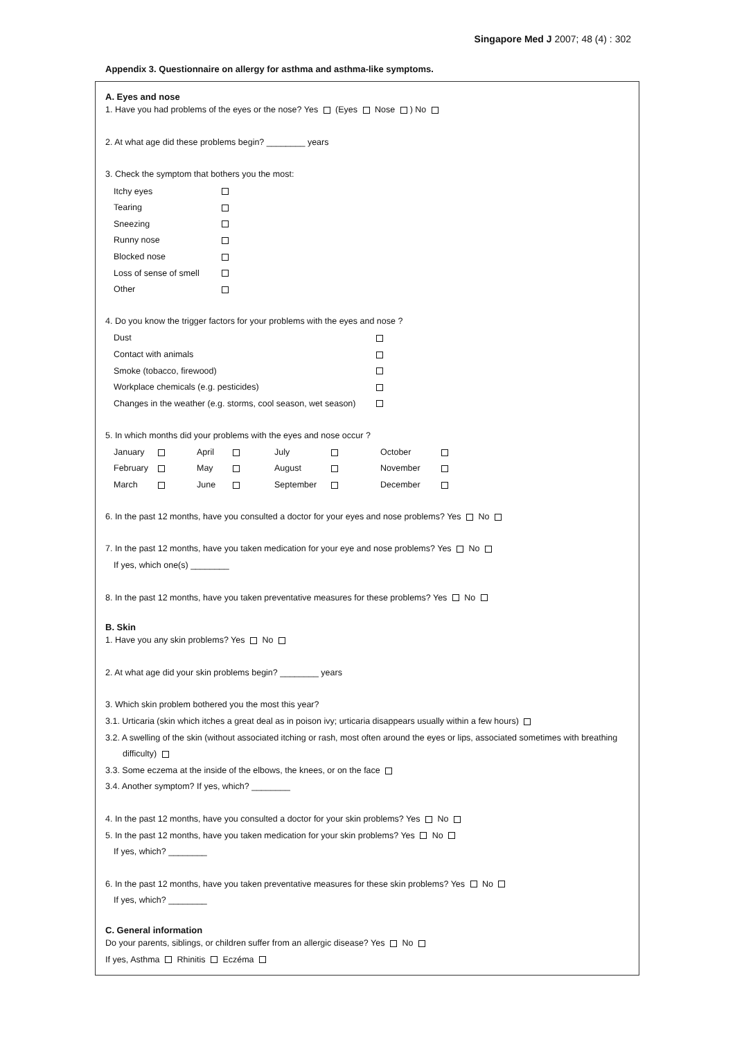Singapore Med J 2007; 48 (4) : 302
Appendix 3. Questionnaire on allergy for asthma and asthma-like symptoms.
A. Eyes and nose
1. Have you had problems of the eyes or the nose? Yes (Eyes Nose ) No
2. At what age did these problems begin? ________ years
3. Check the symptom that bothers you the most:
| Itchy eyes | |
| Tearing | |
| Sneezing | |
| Runny nose | |
| Blocked nose | |
| Loss of sense of smell | |
| Other | |
4. Do you know the trigger factors for your problems with the eyes and nose ?
| Dust | |
| Contact with animals | |
| Smoke (tobacco, firewood) | |
| Workplace chemicals (e.g. pesticides) | |
| Changes in the weather (e.g. storms, cool season, wet season) | |
5. In which months did your problems with the eyes and nose occur ?
| January | | April | | July | | October | |
| February | | May | | August | | November | |
| March | | June | | September | | December | |
6. In the past 12 months, have you consulted a doctor for your eyes and nose problems? Yes No
7. In the past 12 months, have you taken medication for your eye and nose problems? Yes No
If yes, which one(s) ________
8. In the past 12 months, have you taken preventative measures for these problems? Yes No
B. Skin
1. Have you any skin problems? Yes No
2. At what age did your skin problems begin? ________ years
3. Which skin problem bothered you the most this year?
3.1. Urticaria (skin which itches a great deal as in poison ivy; urticaria disappears usually within a few hours)
3.2. A swelling of the skin (without associated itching or rash, most often around the eyes or lips, associated sometimes with breathing difficulty)
3.3. Some eczema at the inside of the elbows, the knees, or on the face
3.4. Another symptom? If yes, which? ________
4. In the past 12 months, have you consulted a doctor for your skin problems? Yes No
5. In the past 12 months, have you taken medication for your skin problems? Yes No
If yes, which? ________
6. In the past 12 months, have you taken preventative measures for these skin problems? Yes No
If yes, which? ________
C. General information
Do your parents, siblings, or children suffer from an allergic disease? Yes No
If yes, Asthma Rhinitis Eczéma